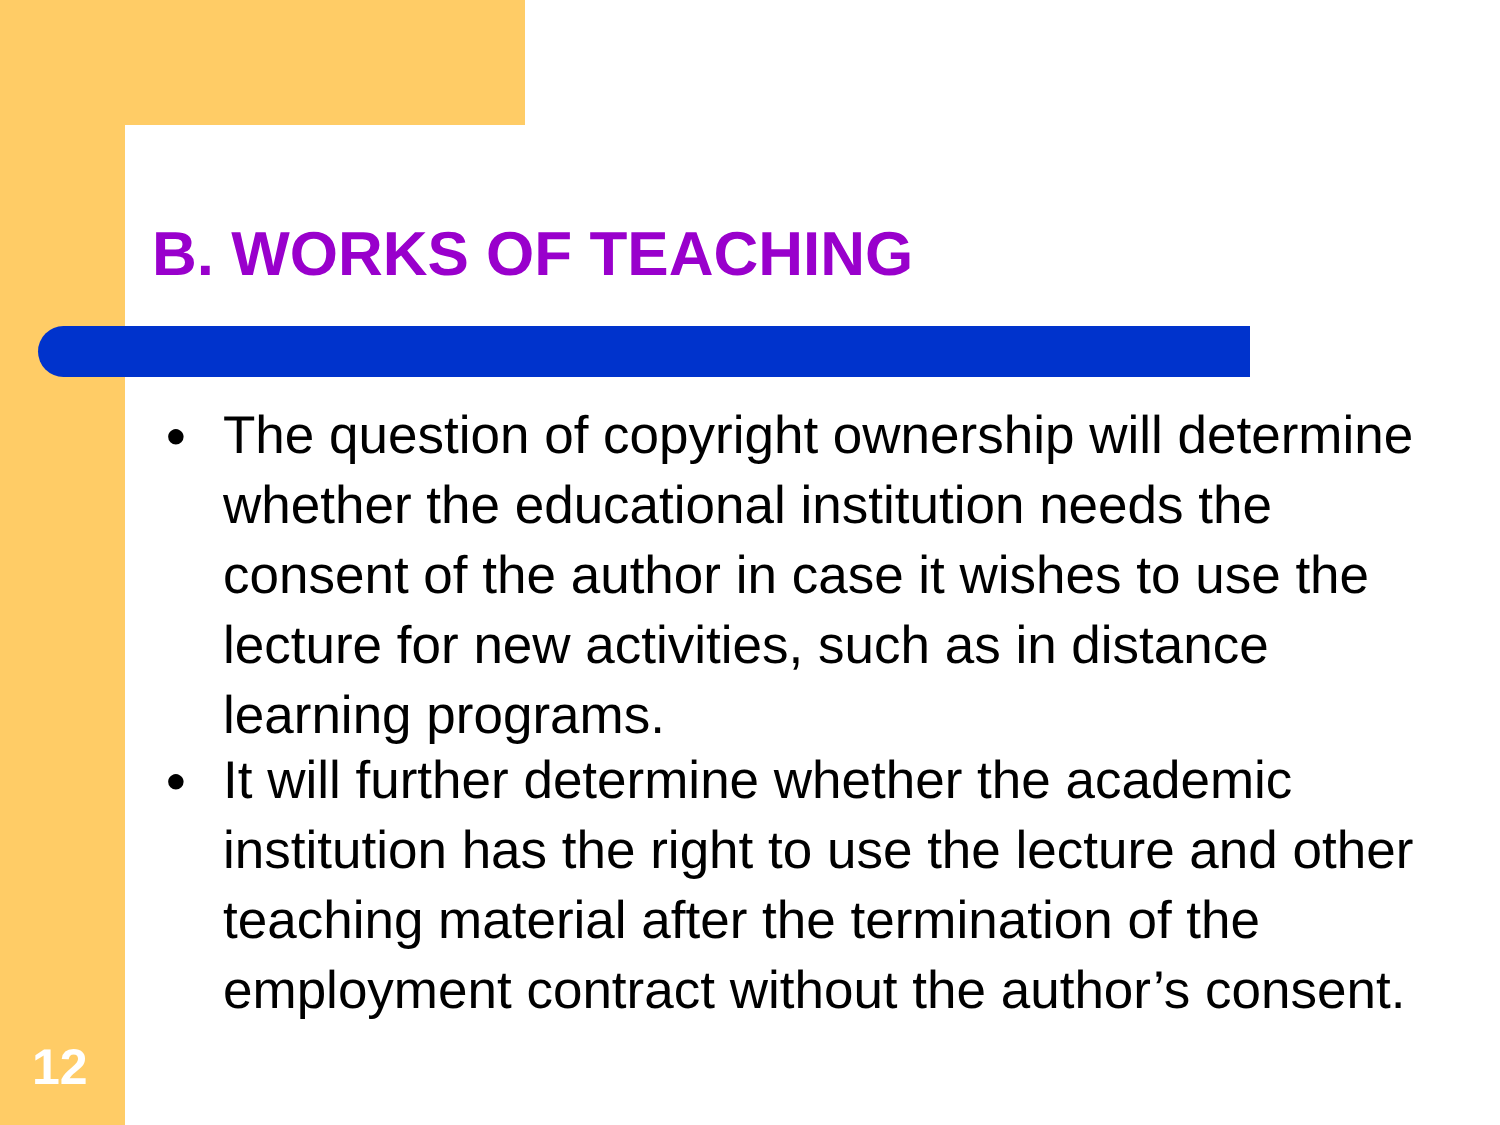B. WORKS OF TEACHING
● The question of copyright ownership will determine whether the educational institution needs the consent of the author in case it wishes to use the lecture for new activities, such as in distance learning programs.
● It will further determine whether the academic institution has the right to use the lecture and other teaching material after the termination of the employment contract without the author’s consent.
12